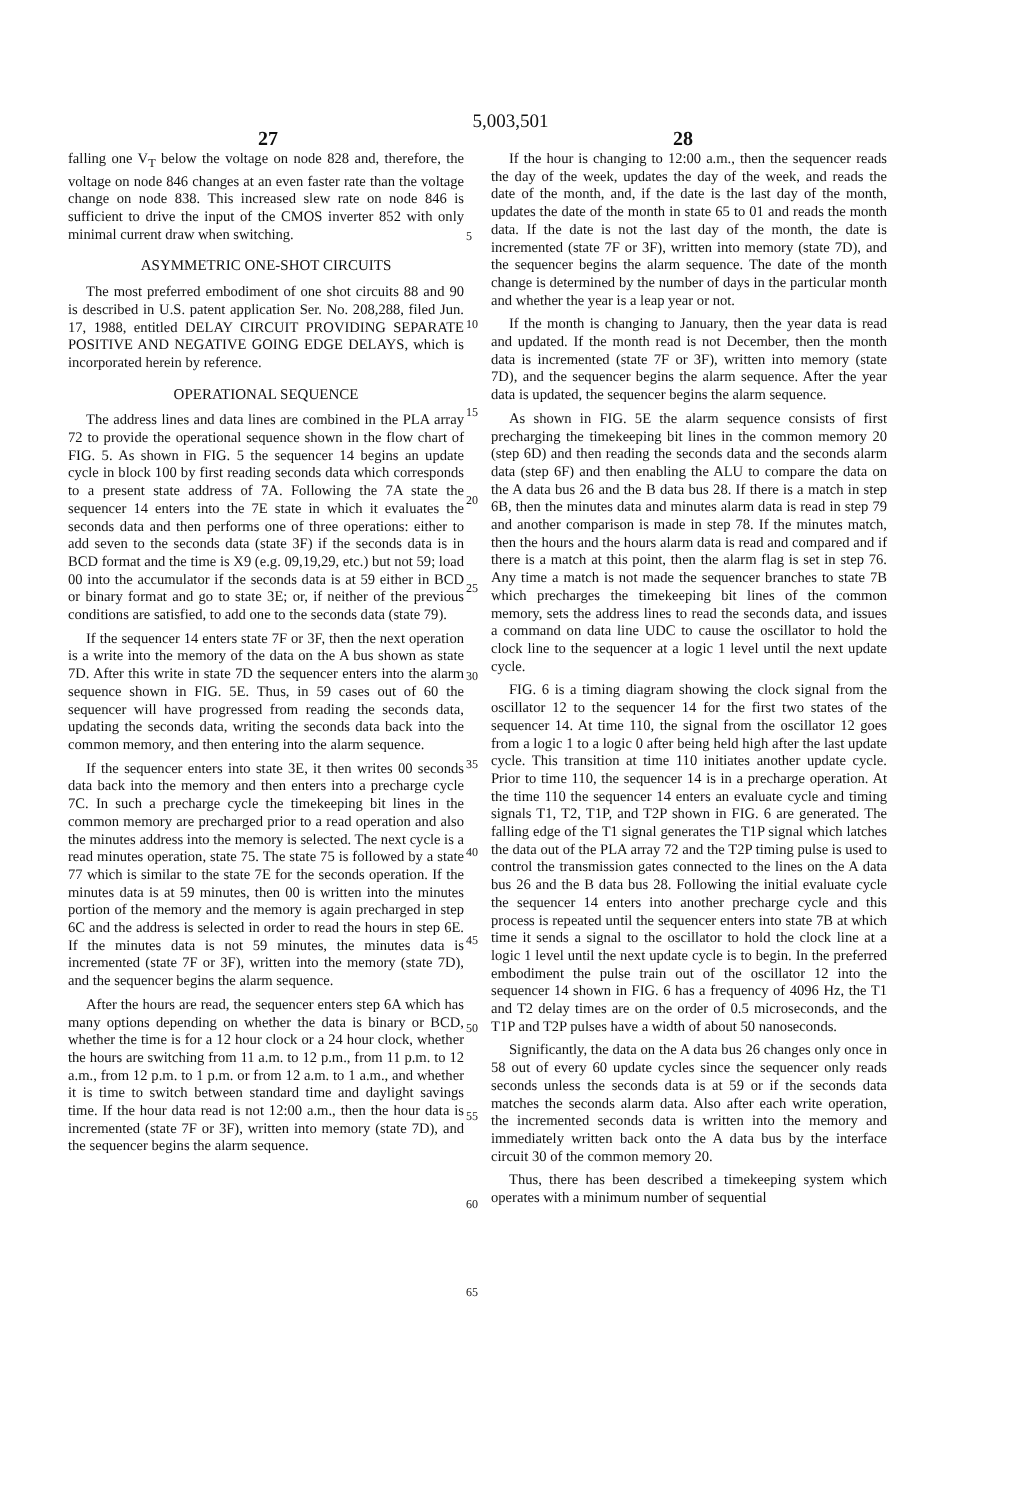5,003,501
27 28
falling one V<sub>T</sub> below the voltage on node 828 and, therefore, the voltage on node 846 changes at an even faster rate than the voltage change on node 838. This increased slew rate on node 846 is sufficient to drive the input of the CMOS inverter 852 with only minimal current draw when switching.
ASYMMETRIC ONE-SHOT CIRCUITS
The most preferred embodiment of one shot circuits 88 and 90 is described in U.S. patent application Ser. No. 208,288, filed Jun. 17, 1988, entitled DELAY CIRCUIT PROVIDING SEPARATE POSITIVE AND NEGATIVE GOING EDGE DELAYS, which is incorporated herein by reference.
OPERATIONAL SEQUENCE
The address lines and data lines are combined in the PLA array 72 to provide the operational sequence shown in the flow chart of FIG. 5. As shown in FIG. 5 the sequencer 14 begins an update cycle in block 100 by first reading seconds data which corresponds to a present state address of 7A. Following the 7A state the sequencer 14 enters into the 7E state in which it evaluates the seconds data and then performs one of three operations: either to add seven to the seconds data (state 3F) if the seconds data is in BCD format and the time is X9 (e.g. 09,19,29, etc.) but not 59; load 00 into the accumulator if the seconds data is at 59 either in BCD or binary format and go to state 3E; or, if neither of the previous conditions are satisfied, to add one to the seconds data (state 79).
If the sequencer 14 enters state 7F or 3F, then the next operation is a write into the memory of the data on the A bus shown as state 7D. After this write in state 7D the sequencer enters into the alarm sequence shown in FIG. 5E. Thus, in 59 cases out of 60 the sequencer will have progressed from reading the seconds data, updating the seconds data, writing the seconds data back into the common memory, and then entering into the alarm sequence.
If the sequencer enters into state 3E, it then writes 00 seconds data back into the memory and then enters into a precharge cycle 7C. In such a precharge cycle the timekeeping bit lines in the common memory are precharged prior to a read operation and also the minutes address into the memory is selected. The next cycle is a read minutes operation, state 75. The state 75 is followed by a state 77 which is similar to the state 7E for the seconds operation. If the minutes data is at 59 minutes, then 00 is written into the minutes portion of the memory and the memory is again precharged in step 6C and the address is selected in order to read the hours in step 6E. If the minutes data is not 59 minutes, the minutes data is incremented (state 7F or 3F), written into the memory (state 7D), and the sequencer begins the alarm sequence.
After the hours are read, the sequencer enters step 6A which has many options depending on whether the data is binary or BCD, whether the time is for a 12 hour clock or a 24 hour clock, whether the hours are switching from 11 a.m. to 12 p.m., from 11 p.m. to 12 a.m., from 12 p.m. to 1 p.m. or from 12 a.m. to 1 a.m., and whether it is time to switch between standard time and daylight savings time. If the hour data read is not 12:00 a.m., then the hour data is incremented (state 7F or 3F), written into memory (state 7D), and the sequencer begins the alarm sequence.
If the hour is changing to 12:00 a.m., then the sequencer reads the day of the week, updates the day of the week, and reads the date of the month, and, if the date is the last day of the month, updates the date of the month in state 65 to 01 and reads the month data. If the date is not the last day of the month, the date is incremented (state 7F or 3F), written into memory (state 7D), and the sequencer begins the alarm sequence. The date of the month change is determined by the number of days in the particular month and whether the year is a leap year or not.
If the month is changing to January, then the year data is read and updated. If the month read is not December, then the month data is incremented (state 7F or 3F), written into memory (state 7D), and the sequencer begins the alarm sequence. After the year data is updated, the sequencer begins the alarm sequence.
As shown in FIG. 5E the alarm sequence consists of first precharging the timekeeping bit lines in the common memory 20 (step 6D) and then reading the seconds data and the seconds alarm data (step 6F) and then enabling the ALU to compare the data on the A data bus 26 and the B data bus 28. If there is a match in step 6B, then the minutes data and minutes alarm data is read in step 79 and another comparison is made in step 78. If the minutes match, then the hours and the hours alarm data is read and compared and if there is a match at this point, then the alarm flag is set in step 76. Any time a match is not made the sequencer branches to state 7B which precharges the timekeeping bit lines of the common memory, sets the address lines to read the seconds data, and issues a command on data line UDC to cause the oscillator to hold the clock line to the sequencer at a logic 1 level until the next update cycle.
FIG. 6 is a timing diagram showing the clock signal from the oscillator 12 to the sequencer 14 for the first two states of the sequencer 14. At time 110, the signal from the oscillator 12 goes from a logic 1 to a logic 0 after being held high after the last update cycle. This transition at time 110 initiates another update cycle. Prior to time 110, the sequencer 14 is in a precharge operation. At the time 110 the sequencer 14 enters an evaluate cycle and timing signals T1, T2, T1P, and T2P shown in FIG. 6 are generated. The falling edge of the T1 signal generates the T1P signal which latches the data out of the PLA array 72 and the T2P timing pulse is used to control the transmission gates connected to the lines on the A data bus 26 and the B data bus 28. Following the initial evaluate cycle the sequencer 14 enters into another precharge cycle and this process is repeated until the sequencer enters into state 7B at which time it sends a signal to the oscillator to hold the clock line at a logic 1 level until the next update cycle is to begin. In the preferred embodiment the pulse train out of the oscillator 12 into the sequencer 14 shown in FIG. 6 has a frequency of 4096 Hz, the T1 and T2 delay times are on the order of 0.5 microseconds, and the T1P and T2P pulses have a width of about 50 nanoseconds.
Significantly, the data on the A data bus 26 changes only once in 58 out of every 60 update cycles since the sequencer only reads seconds unless the seconds data is at 59 or if the seconds data matches the seconds alarm data. Also after each write operation, the incremented seconds data is written into the memory and immediately written back onto the A data bus by the interface circuit 30 of the common memory 20.
Thus, there has been described a timekeeping system which operates with a minimum number of sequential
5
10
15
20
25
30
35
40
45
50
55
60
65